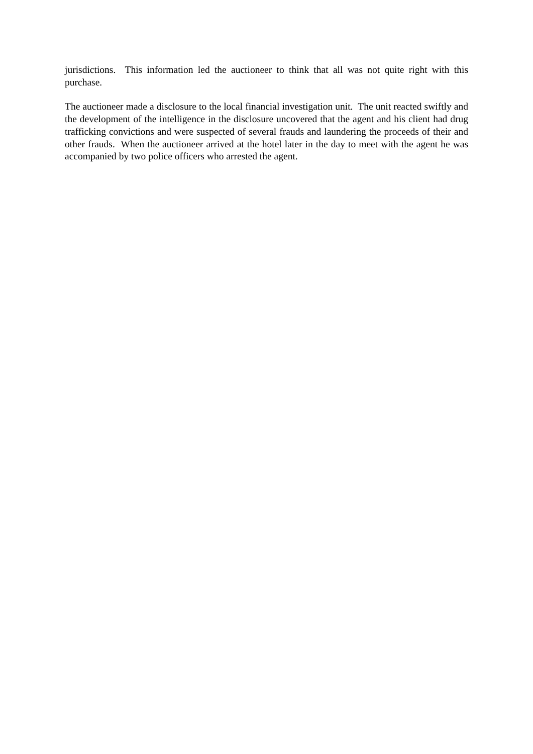jurisdictions. This information led the auctioneer to think that all was not quite right with this purchase.
The auctioneer made a disclosure to the local financial investigation unit. The unit reacted swiftly and the development of the intelligence in the disclosure uncovered that the agent and his client had drug trafficking convictions and were suspected of several frauds and laundering the proceeds of their and other frauds. When the auctioneer arrived at the hotel later in the day to meet with the agent he was accompanied by two police officers who arrested the agent.